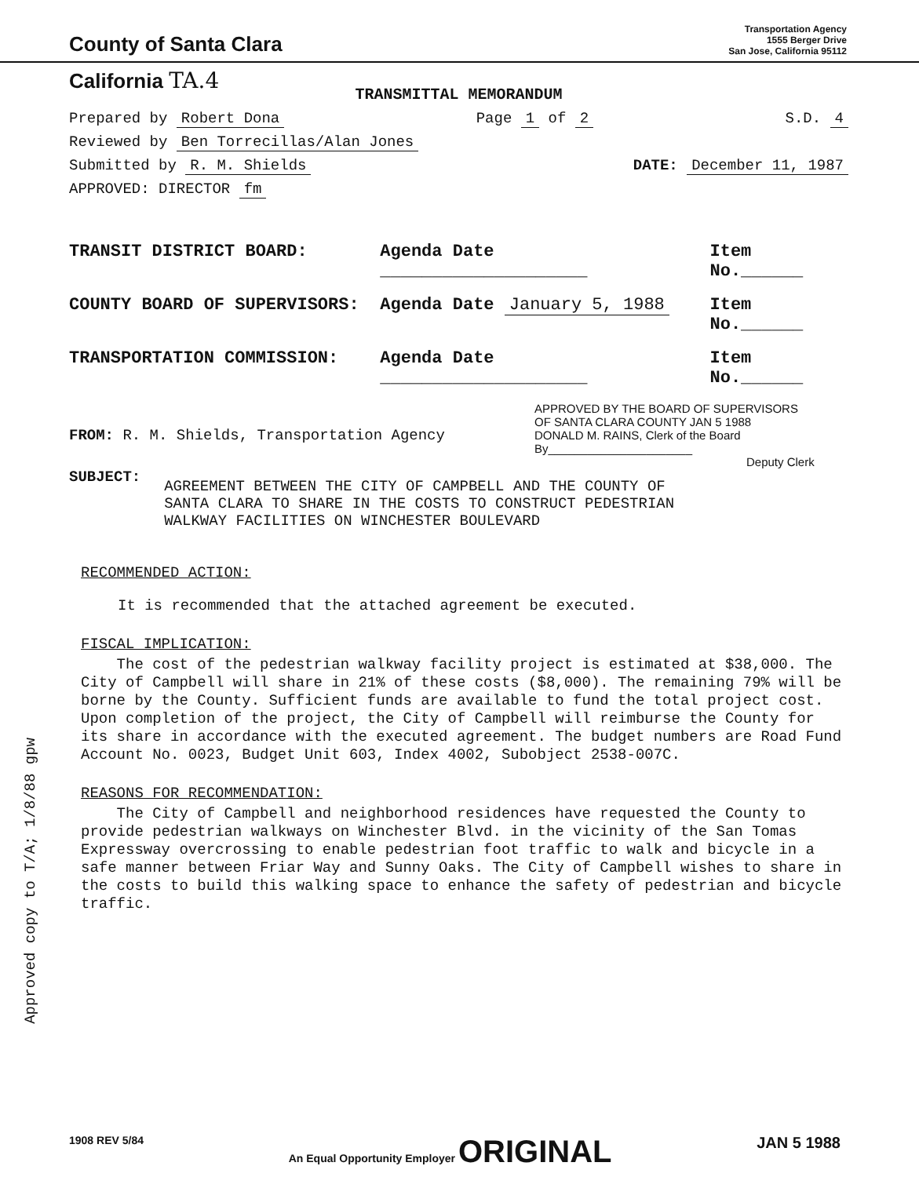County of Santa Clara
Transportation Agency
1555 Berger Drive
San Jose, California 95112
California TA.4
TRANSMITTAL MEMORANDUM
Prepared by Robert Dona Page 1 of 2 S.D. 4
Reviewed by Ben Torrecillas/Alan Jones
Submitted by R. M. Shields DATE: December 11, 1987
APPROVED: DIRECTOR fm
TRANSIT DISTRICT BOARD: Agenda Date ____________________ Item No.______
COUNTY BOARD OF SUPERVISORS: Agenda Date January 5, 1988 Item No.______
TRANSPORTATION COMMISSION: Agenda Date ____________________ Item No.______
FROM: R. M. Shields, Transportation Agency
APPROVED BY THE BOARD OF SUPERVISORS
OF SANTA CLARA COUNTY JAN 5 1988
DONALD M. RAINS, Clerk of the Board
By______________________
Deputy Clerk
SUBJECT:
AGREEMENT BETWEEN THE CITY OF CAMPBELL AND THE COUNTY OF
SANTA CLARA TO SHARE IN THE COSTS TO CONSTRUCT PEDESTRIAN
WALKWAY FACILITIES ON WINCHESTER BOULEVARD
RECOMMENDED ACTION:
It is recommended that the attached agreement be executed.
FISCAL IMPLICATION:
The cost of the pedestrian walkway facility project is estimated at $38,000. The City of Campbell will share in 21% of these costs ($8,000). The remaining 79% will be borne by the County. Sufficient funds are available to fund the total project cost. Upon completion of the project, the City of Campbell will reimburse the County for its share in accordance with the executed agreement. The budget numbers are Road Fund Account No. 0023, Budget Unit 603, Index 4002, Subobject 2538-007C.
REASONS FOR RECOMMENDATION:
The City of Campbell and neighborhood residences have requested the County to provide pedestrian walkways on Winchester Blvd. in the vicinity of the San Tomas Expressway overcrossing to enable pedestrian foot traffic to walk and bicycle in a safe manner between Friar Way and Sunny Oaks. The City of Campbell wishes to share in the costs to build this walking space to enhance the safety of pedestrian and bicycle traffic.
Approved copy to T/A; 1/8/88 gpw
1908 REV 5/84 An Equal Opportunity Employer ORIGINAL JAN 5 1988